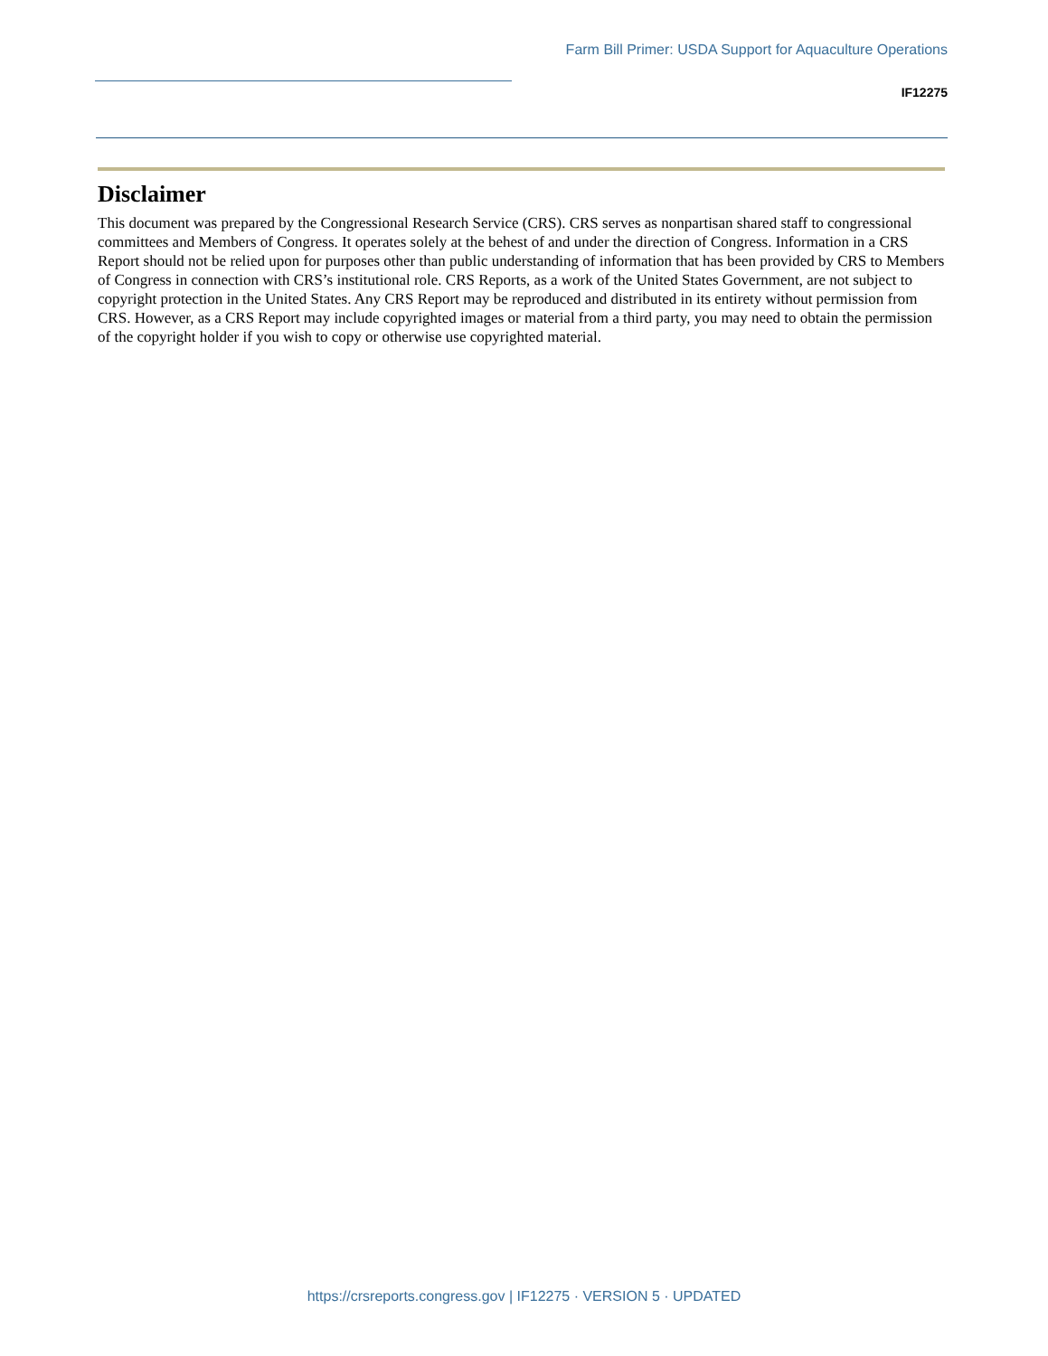Farm Bill Primer: USDA Support for Aquaculture Operations
IF12275
Disclaimer
This document was prepared by the Congressional Research Service (CRS). CRS serves as nonpartisan shared staff to congressional committees and Members of Congress. It operates solely at the behest of and under the direction of Congress. Information in a CRS Report should not be relied upon for purposes other than public understanding of information that has been provided by CRS to Members of Congress in connection with CRS’s institutional role. CRS Reports, as a work of the United States Government, are not subject to copyright protection in the United States. Any CRS Report may be reproduced and distributed in its entirety without permission from CRS. However, as a CRS Report may include copyrighted images or material from a third party, you may need to obtain the permission of the copyright holder if you wish to copy or otherwise use copyrighted material.
https://crsreports.congress.gov | IF12275 · VERSION 5 · UPDATED